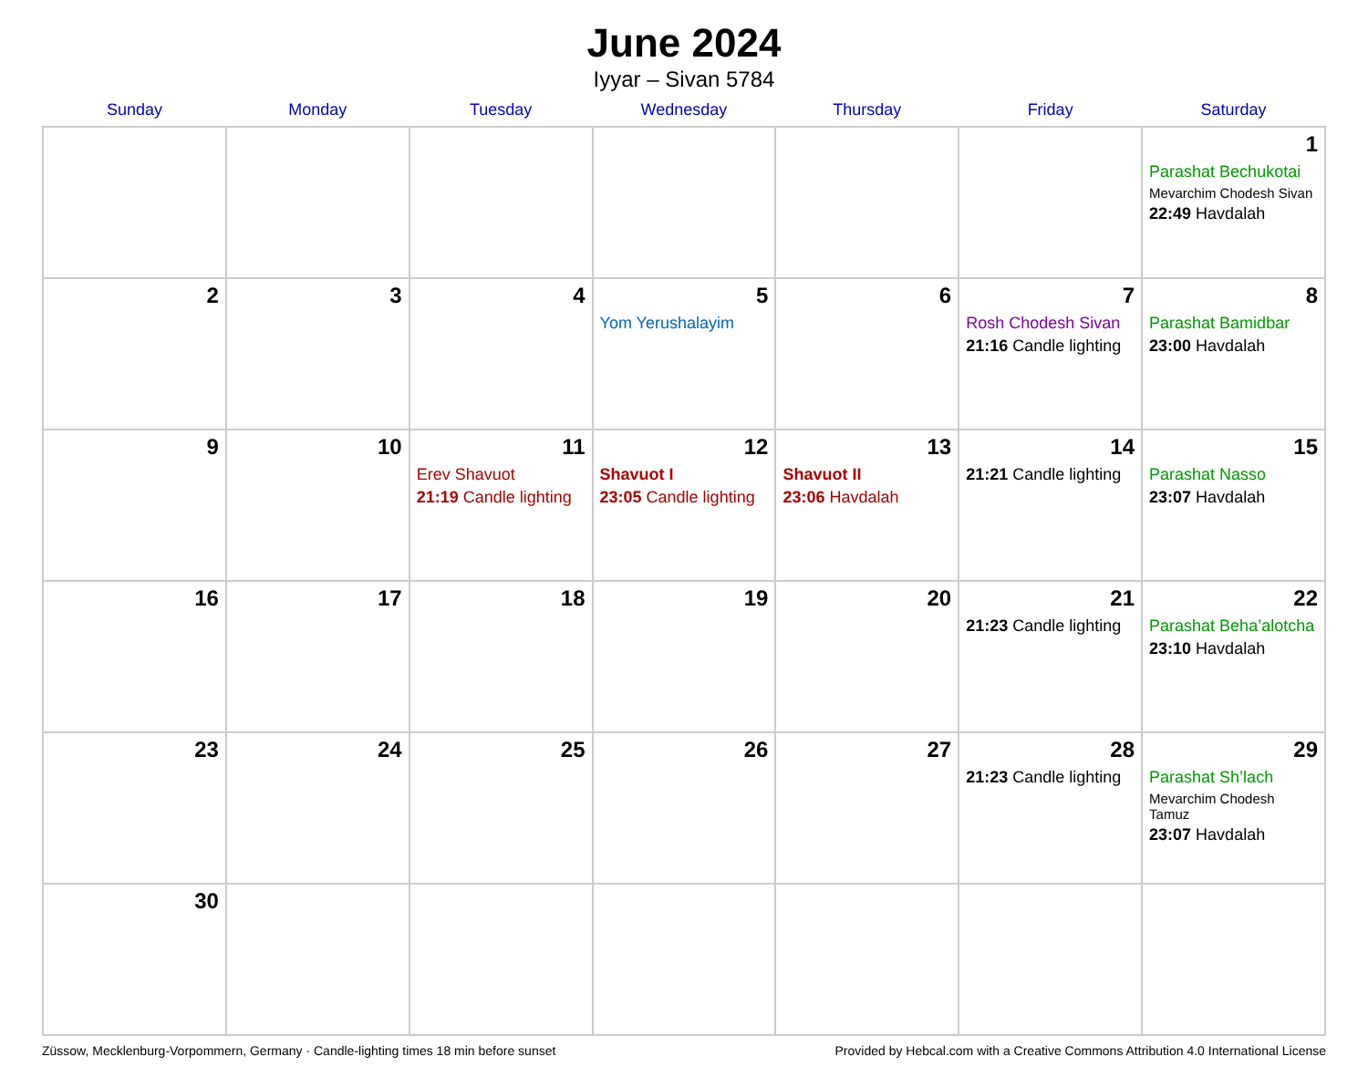June 2024
Iyyar – Sivan 5784
| Sunday | Monday | Tuesday | Wednesday | Thursday | Friday | Saturday |
| --- | --- | --- | --- | --- | --- | --- |
| | | | | | | 1 Parashat Bechukotai Mevarchim Chodesh Sivan 22:49 Havdalah |
| 2 | 3 | 4 | 5 Yom Yerushalayim | 6 | 7 Rosh Chodesh Sivan 21:16 Candle lighting | 8 Parashat Bamidbar 23:00 Havdalah |
| 9 | 10 | 11 Erev Shavuot 21:19 Candle lighting | 12 Shavuot I 23:05 Candle lighting | 13 Shavuot II 23:06 Havdalah | 14 21:21 Candle lighting | 15 Parashat Nasso 23:07 Havdalah |
| 16 | 17 | 18 | 19 | 20 | 21 21:23 Candle lighting | 22 Parashat Beha’alotcha 23:10 Havdalah |
| 23 | 24 | 25 | 26 | 27 | 28 21:23 Candle lighting | 29 Parashat Sh’lach Mevarchim Chodesh Tamuz 23:07 Havdalah |
| 30 | | | | | | |
Züssow, Mecklenburg-Vorpommern, Germany · Candle-lighting times 18 min before sunset Provided by Hebcal.com with a Creative Commons Attribution 4.0 International License